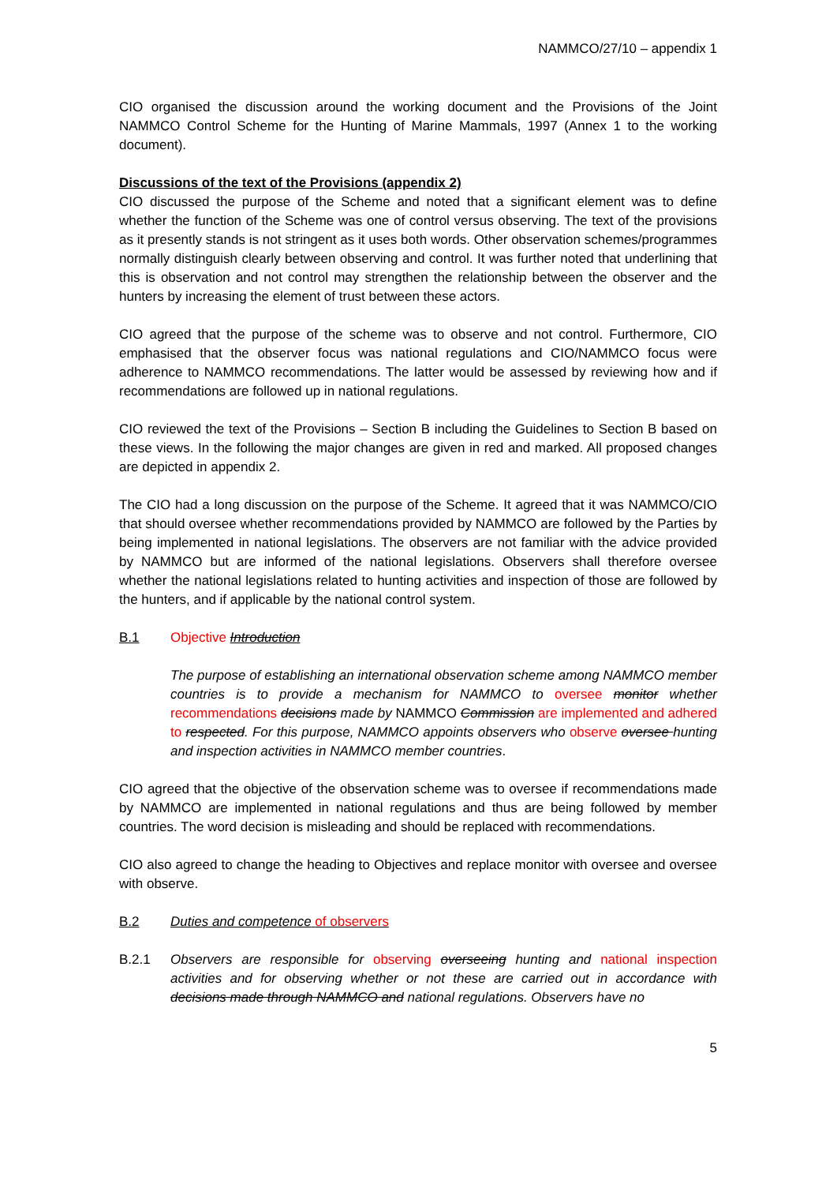NAMMCO/27/10 – appendix 1
CIO organised the discussion around the working document and the Provisions of the Joint NAMMCO Control Scheme for the Hunting of Marine Mammals, 1997 (Annex 1 to the working document).
Discussions of the text of the Provisions (appendix 2)
CIO discussed the purpose of the Scheme and noted that a significant element was to define whether the function of the Scheme was one of control versus observing. The text of the provisions as it presently stands is not stringent as it uses both words. Other observation schemes/programmes normally distinguish clearly between observing and control. It was further noted that underlining that this is observation and not control may strengthen the relationship between the observer and the hunters by increasing the element of trust between these actors.
CIO agreed that the purpose of the scheme was to observe and not control. Furthermore, CIO emphasised that the observer focus was national regulations and CIO/NAMMCO focus were adherence to NAMMCO recommendations. The latter would be assessed by reviewing how and if recommendations are followed up in national regulations.
CIO reviewed the text of the Provisions – Section B including the Guidelines to Section B based on these views. In the following the major changes are given in red and marked. All proposed changes are depicted in appendix 2.
The CIO had a long discussion on the purpose of the Scheme. It agreed that it was NAMMCO/CIO that should oversee whether recommendations provided by NAMMCO are followed by the Parties by being implemented in national legislations. The observers are not familiar with the advice provided by NAMMCO but are informed of the national legislations. Observers shall therefore oversee whether the national legislations related to hunting activities and inspection of those are followed by the hunters, and if applicable by the national control system.
B.1 Objective Introduction
The purpose of establishing an international observation scheme among NAMMCO member countries is to provide a mechanism for NAMMCO to oversee monitor whether recommendations decisions made by NAMMCO Commission are implemented and adhered to respected. For this purpose, NAMMCO appoints observers who observe oversee hunting and inspection activities in NAMMCO member countries.
CIO agreed that the objective of the observation scheme was to oversee if recommendations made by NAMMCO are implemented in national regulations and thus are being followed by member countries. The word decision is misleading and should be replaced with recommendations.
CIO also agreed to change the heading to Objectives and replace monitor with oversee and oversee with observe.
B.2 Duties and competence of observers
B.2.1 Observers are responsible for observing overseeing hunting and national inspection activities and for observing whether or not these are carried out in accordance with decisions made through NAMMCO and national regulations. Observers have no
5